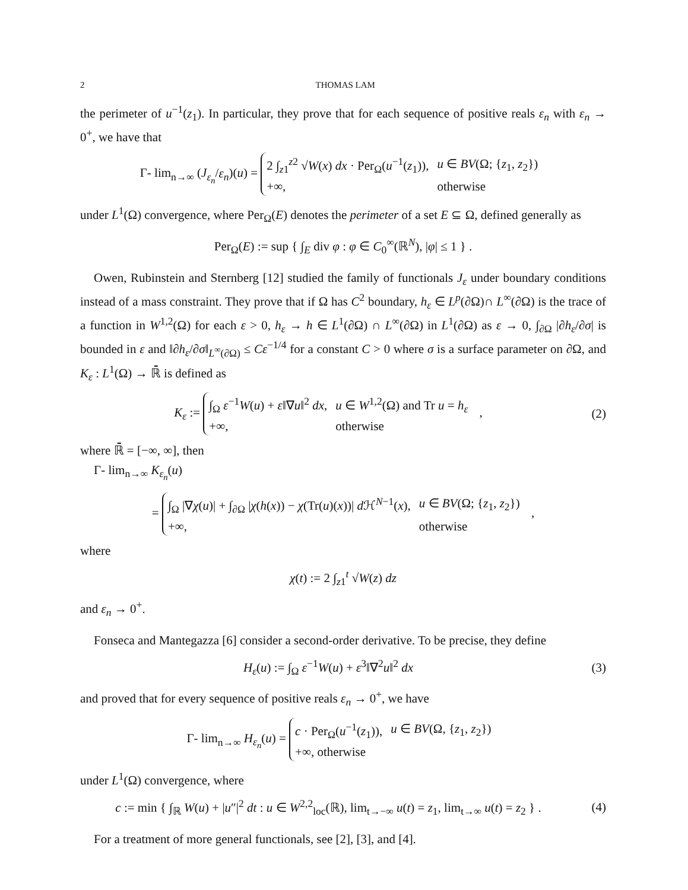2 THOMAS LAM
the perimeter of u<sup>−1</sup>(z<sub>1</sub>). In particular, they prove that for each sequence of positive reals ε<sub>n</sub> with ε<sub>n</sub> → 0<sup>+</sup>, we have that
Γ- lim<sub>n→∞</sub> (J<sub>ε<sub>n</sub></sub>/ε<sub>n</sub>)(u) =
| 2 ∫<sub>z1</sub><sup>z2</sup> √ W ( x ) dx · Per<sub>Ω</sub>( u<sup>−1</sup>( z<sub>1</sub>)), | u ∈ BV (Ω; { z<sub>1</sub>, z<sub>2</sub>}) |
| +∞, | otherwise |
under L<sup>1</sup>(Ω) convergence, where Per<sub>Ω</sub>(E) denotes the perimeter of a set E ⊆ Ω, defined generally as
Per<sub>Ω</sub>(E) := sup { ∫<sub>E</sub> div φ : φ ∈ C<sub>0</sub><sup>∞</sup>(ℝ<sup>N</sup>), |φ| ≤ 1 } .
Owen, Rubinstein and Sternberg [12] studied the family of functionals J<sub>ε</sub> under boundary conditions instead of a mass constraint. They prove that if Ω has C<sup>2</sup> boundary, h<sub>ε</sub> ∈ L<sup>p</sup>(∂Ω)∩ L<sup>∞</sup>(∂Ω) is the trace of a function in W<sup>1,2</sup>(Ω) for each ε > 0, h<sub>ε</sub> → h ∈ L<sup>1</sup>(∂Ω) ∩ L<sup>∞</sup>(∂Ω) in L<sup>1</sup>(∂Ω) as ε → 0, ∫<sub>∂Ω</sub> |∂h<sub>ε</sub>/∂σ| is bounded in ε and ‖∂h<sub>ε</sub>/∂σ‖<sub>L<sup>∞</sup>(∂Ω)</sub> ≤ Cε<sup>−1/4</sup> for a constant C > 0 where σ is a surface parameter on ∂Ω, and K<sub>ε</sub> : L<sup>1</sup>(Ω) → ℝ̄ is defined as
K<sub>ε</sub> :=
| ∫<sub>Ω</sub> ε<sup>−1</sup> W ( u ) + ε ‖∇ u ‖<sup>2</sup> dx , | u ∈ W<sup>1,2</sup>(Ω) and Tr u = h<sub>ε</sub> |
| +∞, | otherwise |
,
(2)
where ℝ̄ = [−∞, ∞], then
Γ- lim<sub>n→∞</sub> K<sub>ε<sub>n</sub></sub>(u)
=
| ∫<sub>Ω</sub> /∇ χ ( u )/ + ∫<sub>∂Ω</sub> / χ ( h ( x )) − χ (Tr( u )( x ))/ d ℋ<sup>N−1</sup>( x ), | u ∈ BV (Ω; { z<sub>1</sub>, z<sub>2</sub>}) |
| +∞, | otherwise |
,
where
χ(t) := 2 ∫<sub>z1</sub><sup>t</sup> √W(z) dz
and ε<sub>n</sub> → 0<sup>+</sup>.
Fonseca and Mantegazza [6] consider a second-order derivative. To be precise, they define
H<sub>ε</sub>(u) := ∫<sub>Ω</sub> ε<sup>−1</sup>W(u) + ε<sup>3</sup>‖∇<sup>2</sup>u‖<sup>2</sup> dx
(3)
and proved that for every sequence of positive reals ε<sub>n</sub> → 0<sup>+</sup>, we have
Γ- lim<sub>n→∞</sub> H<sub>ε<sub>n</sub></sub>(u) =
| c · Per<sub>Ω</sub>( u<sup>−1</sup>( z<sub>1</sub>)), | u ∈ BV (Ω, { z<sub>1</sub>, z<sub>2</sub>}) |
| +∞, otherwise | |
under L<sup>1</sup>(Ω) convergence, where
c := min { ∫<sub>ℝ</sub> W(u) + |u″|<sup>2</sup> dt : u ∈ W<sup>2,2</sup><sub>loc</sub>(ℝ), lim<sub>t→−∞</sub> u(t) = z<sub>1</sub>, lim<sub>t→∞</sub> u(t) = z<sub>2</sub> } .
(4)
For a treatment of more general functionals, see [2], [3], and [4].